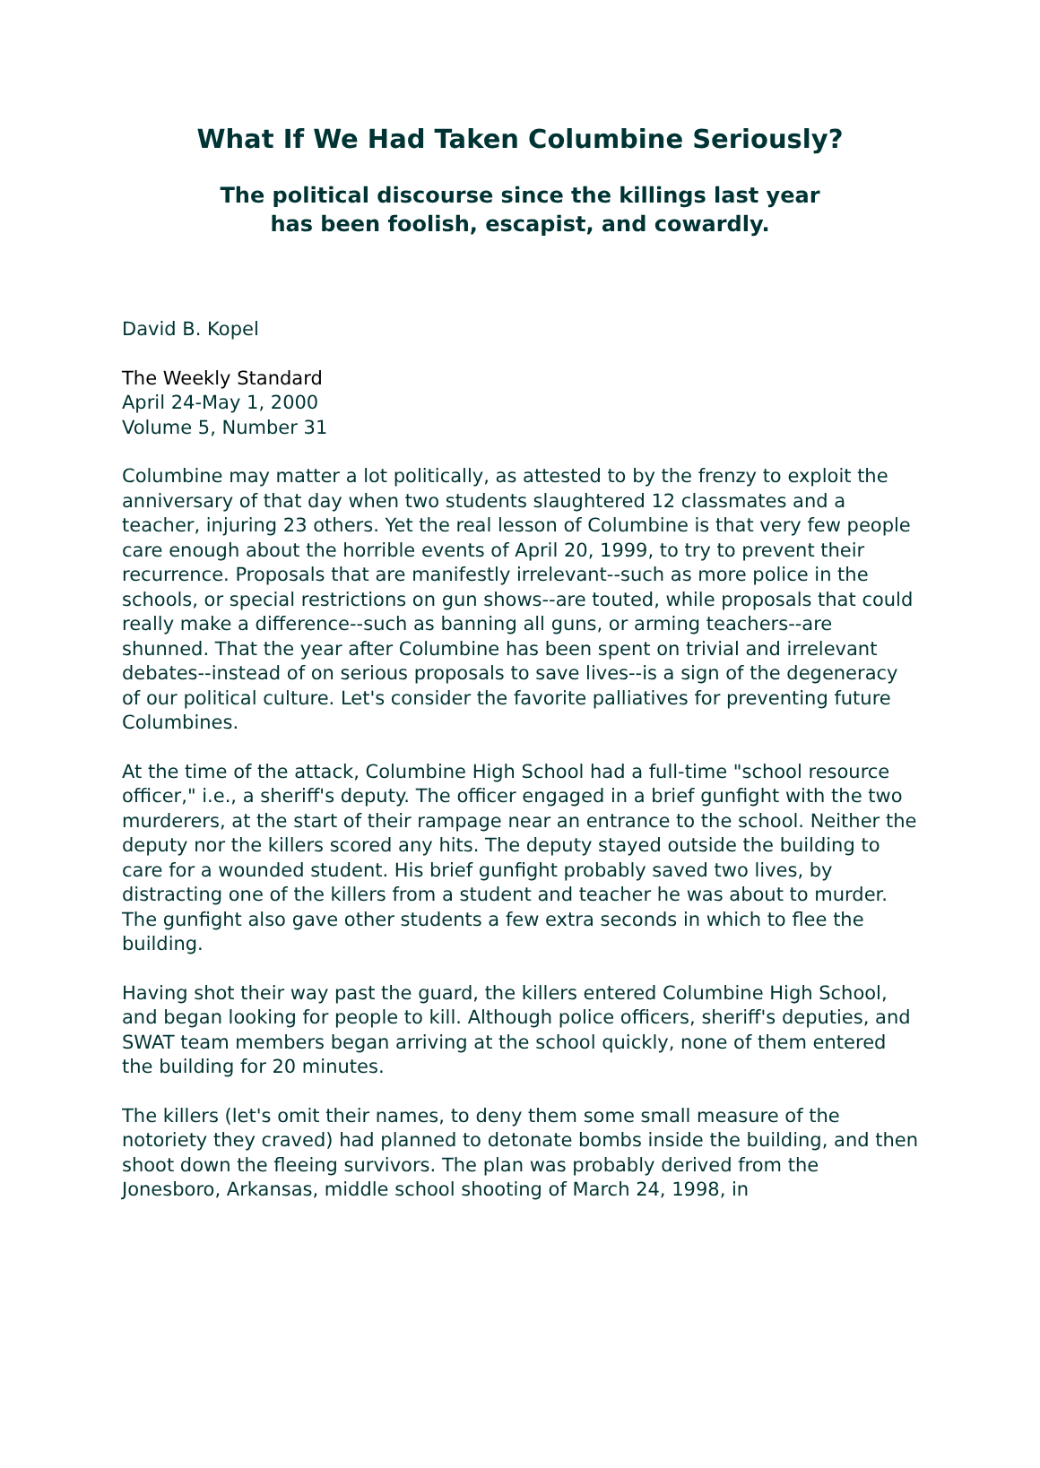What If We Had Taken Columbine Seriously?
The political discourse since the killings last year
has been foolish, escapist, and cowardly.
David B. Kopel
The Weekly Standard
April 24-May 1, 2000
Volume 5, Number 31
Columbine may matter a lot politically, as attested to by the frenzy to exploit the anniversary of that day when two students slaughtered 12 classmates and a teacher, injuring 23 others. Yet the real lesson of Columbine is that very few people care enough about the horrible events of April 20, 1999, to try to prevent their recurrence. Proposals that are manifestly irrelevant--such as more police in the schools, or special restrictions on gun shows--are touted, while proposals that could really make a difference--such as banning all guns, or arming teachers--are shunned. That the year after Columbine has been spent on trivial and irrelevant debates--instead of on serious proposals to save lives--is a sign of the degeneracy of our political culture. Let's consider the favorite palliatives for preventing future Columbines.
At the time of the attack, Columbine High School had a full-time "school resource officer," i.e., a sheriff's deputy. The officer engaged in a brief gunfight with the two murderers, at the start of their rampage near an entrance to the school. Neither the deputy nor the killers scored any hits. The deputy stayed outside the building to care for a wounded student. His brief gunfight probably saved two lives, by distracting one of the killers from a student and teacher he was about to murder. The gunfight also gave other students a few extra seconds in which to flee the building.
Having shot their way past the guard, the killers entered Columbine High School, and began looking for people to kill. Although police officers, sheriff's deputies, and SWAT team members began arriving at the school quickly, none of them entered the building for 20 minutes.
The killers (let's omit their names, to deny them some small measure of the notoriety they craved) had planned to detonate bombs inside the building, and then shoot down the fleeing survivors. The plan was probably derived from the Jonesboro, Arkansas, middle school shooting of March 24, 1998, in